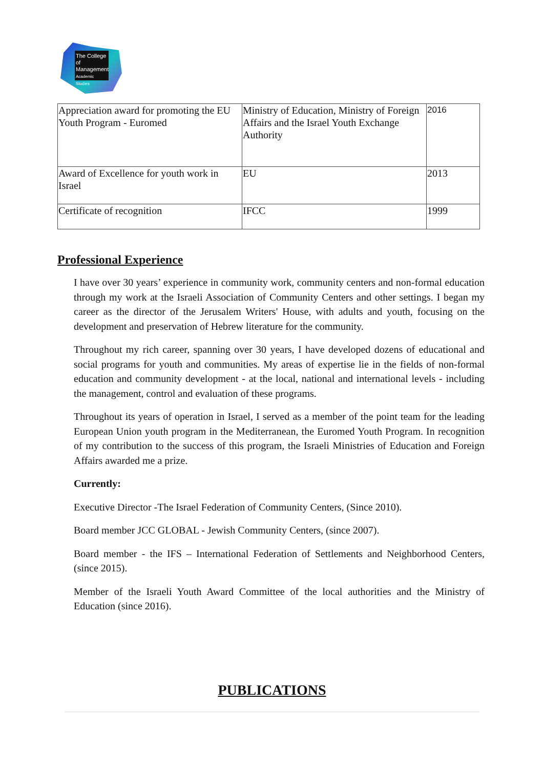The College
of Management
Academic Studies
| Appreciation award for promoting the EU Youth Program - Euromed | Ministry of Education, Ministry of Foreign Affairs and the Israel Youth Exchange Authority | 2016 |
| Award of Excellence for youth work in Israel | EU | 2013 |
| Certificate of recognition | IFCC | 1999 |
Professional Experience
I have over 30 years’ experience in community work, community centers and non-formal education through my work at the Israeli Association of Community Centers and other settings. I began my career as the director of the Jerusalem Writers' House, with adults and youth, focusing on the development and preservation of Hebrew literature for the community.
Throughout my rich career, spanning over 30 years, I have developed dozens of educational and social programs for youth and communities. My areas of expertise lie in the fields of non-formal education and community development - at the local, national and international levels - including the management, control and evaluation of these programs.
Throughout its years of operation in Israel, I served as a member of the point team for the leading European Union youth program in the Mediterranean, the Euromed Youth Program. In recognition of my contribution to the success of this program, the Israeli Ministries of Education and Foreign Affairs awarded me a prize.
Currently:
Executive Director -The Israel Federation of Community Centers, (Since 2010).
Board member JCC GLOBAL - Jewish Community Centers, (since 2007).
Board member - the IFS – International Federation of Settlements and Neighborhood Centers, (since 2015).
Member of the Israeli Youth Award Committee of the local authorities and the Ministry of Education (since 2016).
PUBLICATIONS